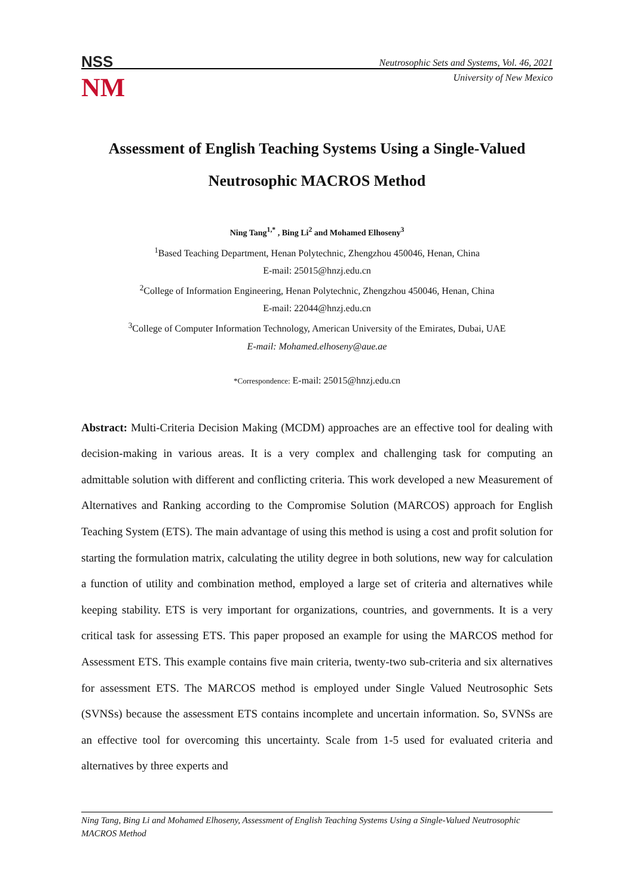NSS
NM
Neutrosophic Sets and Systems, Vol. 46, 2021
University of New Mexico
Assessment of English Teaching Systems Using a Single-Valued Neutrosophic MACROS Method
Ning Tang<sup>1,*</sup> , Bing Li<sup>2</sup> and Mohamed Elhoseny<sup>3</sup>
<sup>1</sup> Based Teaching Department, Henan Polytechnic, Zhengzhou 450046, Henan, China
E-mail: 25015@hnzj.edu.cn
<sup>2</sup> College of Information Engineering, Henan Polytechnic, Zhengzhou 450046, Henan, China
E-mail: 22044@hnzj.edu.cn
<sup>3</sup> College of Computer Information Technology, American University of the Emirates, Dubai, UAE
E-mail: Mohamed.elhoseny@aue.ae
*Correspondence: E-mail: 25015@hnzj.edu.cn
Abstract: Multi-Criteria Decision Making (MCDM) approaches are an effective tool for dealing with decision-making in various areas. It is a very complex and challenging task for computing an admittable solution with different and conflicting criteria. This work developed a new Measurement of Alternatives and Ranking according to the Compromise Solution (MARCOS) approach for English Teaching System (ETS). The main advantage of using this method is using a cost and profit solution for starting the formulation matrix, calculating the utility degree in both solutions, new way for calculation a function of utility and combination method, employed a large set of criteria and alternatives while keeping stability. ETS is very important for organizations, countries, and governments. It is a very critical task for assessing ETS. This paper proposed an example for using the MARCOS method for Assessment ETS. This example contains five main criteria, twenty-two sub-criteria and six alternatives for assessment ETS. The MARCOS method is employed under Single Valued Neutrosophic Sets (SVNSs) because the assessment ETS contains incomplete and uncertain information. So, SVNSs are an effective tool for overcoming this uncertainty. Scale from 1-5 used for evaluated criteria and alternatives by three experts and
Ning Tang, Bing Li and Mohamed Elhoseny, Assessment of English Teaching Systems Using a Single-Valued Neutrosophic MACROS Method